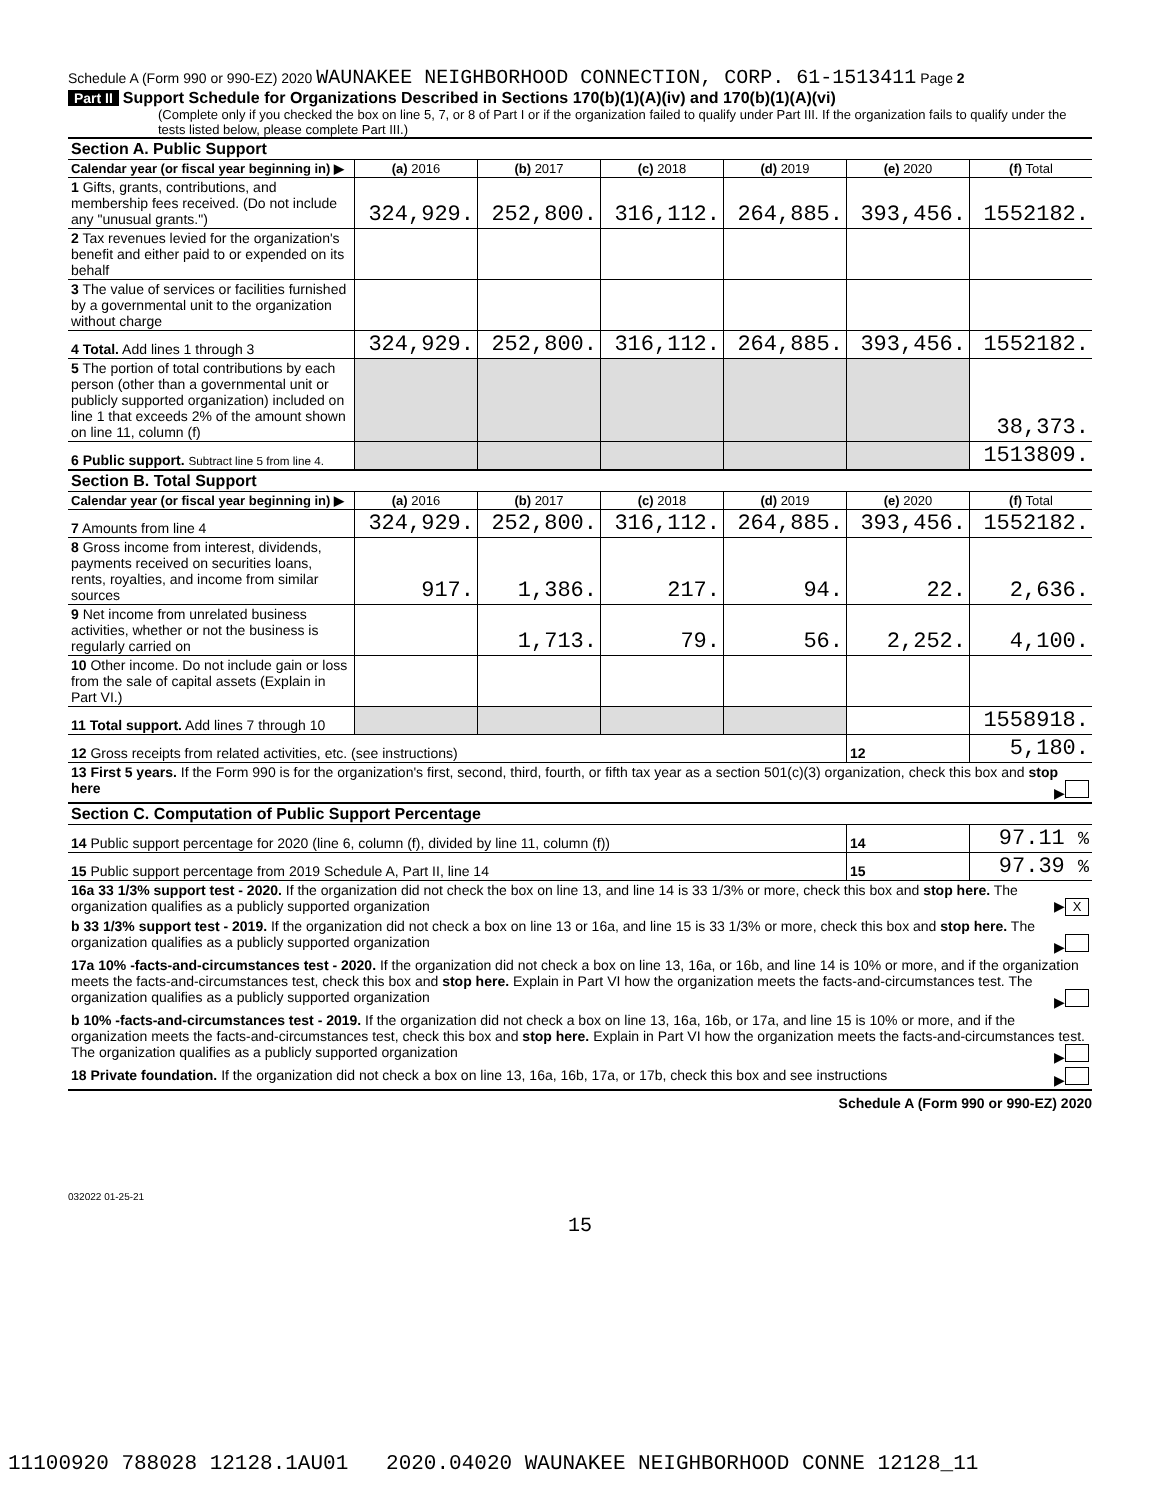Schedule A (Form 990 or 990-EZ) 2020 WAUNAKEE NEIGHBORHOOD CONNECTION, CORP. 61-1513411 Page 2
Part II Support Schedule for Organizations Described in Sections 170(b)(1)(A)(iv) and 170(b)(1)(A)(vi)
(Complete only if you checked the box on line 5, 7, or 8 of Part I or if the organization failed to qualify under Part III. If the organization fails to qualify under the tests listed below, please complete Part III.)
| Section A. Public Support | | | | | | |
| Calendar year (or fiscal year beginning in) ▶ | (a) 2016 | (b) 2017 | (c) 2018 | (d) 2019 | (e) 2020 | (f) Total |
| 1 Gifts, grants, contributions, and membership fees received. (Do not include any "unusual grants.") | 324,929. | 252,800. | 316,112. | 264,885. | 393,456. | 1552182. |
| 2 Tax revenues levied for the organization's benefit and either paid to or expended on its behalf | | | | | | |
| 3 The value of services or facilities furnished by a governmental unit to the organization without charge | | | | | | |
| 4 Total. Add lines 1 through 3 | 324,929. | 252,800. | 316,112. | 264,885. | 393,456. | 1552182. |
| 5 The portion of total contributions by each person (other than a governmental unit or publicly supported organization) included on line 1 that exceeds 2% of the amount shown on line 11, column (f) | | | | | | 38,373. |
| 6 Public support. Subtract line 5 from line 4. | | | | | | 1513809. |
| Section B. Total Support | | | | | | |
| Calendar year (or fiscal year beginning in) ▶ | (a) 2016 | (b) 2017 | (c) 2018 | (d) 2019 | (e) 2020 | (f) Total |
| 7 Amounts from line 4 | 324,929. | 252,800. | 316,112. | 264,885. | 393,456. | 1552182. |
| 8 Gross income from interest, dividends, payments received on securities loans, rents, royalties, and income from similar sources | 917. | 1,386. | 217. | 94. | 22. | 2,636. |
| 9 Net income from unrelated business activities, whether or not the business is regularly carried on | | 1,713. | 79. | 56. | 2,252. | 4,100. |
| 10 Other income. Do not include gain or loss from the sale of capital assets (Explain in Part VI.) | | | | | | |
| 11 Total support. Add lines 7 through 10 | | | | | | 1558918. |
| 12 Gross receipts from related activities, etc. (see instructions) | | | | | 12 | 5,180. |
| 13 First 5 years. If the Form 990 is for the organization's first, second, third, fourth, or fifth tax year as a section 501(c)(3) organization, check this box and stop here ▶ | | | | | | |
| Section C. Computation of Public Support Percentage | | | | | | |
| 14 Public support percentage for 2020 (line 6, column (f), divided by line 11, column (f)) | | | | | 14 | 97.11 % |
| 15 Public support percentage from 2019 Schedule A, Part II, line 14 | | | | | 15 | 97.39 % |
| 16a 33 1/3% support test - 2020. If the organization did not check the box on line 13, and line 14 is 33 1/3% or more, check this box and stop here. The organization qualifies as a publicly supported organization ▶ X | | | | | | |
| b 33 1/3% support test - 2019. If the organization did not check a box on line 13 or 16a, and line 15 is 33 1/3% or more, check this box and stop here. The organization qualifies as a publicly supported organization ▶ | | | | | | |
| 17a 10% -facts-and-circumstances test - 2020. If the organization did not check a box on line 13, 16a, or 16b, and line 14 is 10% or more, and if the organization meets the facts-and-circumstances test, check this box and stop here. Explain in Part VI how the organization meets the facts-and-circumstances test. The organization qualifies as a publicly supported organization ▶ | | | | | | |
| b 10% -facts-and-circumstances test - 2019. If the organization did not check a box on line 13, 16a, 16b, or 17a, and line 15 is 10% or more, and if the organization meets the facts-and-circumstances test, check this box and stop here. Explain in Part VI how the organization meets the facts-and-circumstances test. The organization qualifies as a publicly supported organization ▶ | | | | | | |
| 18 Private foundation. If the organization did not check a box on line 13, 16a, 16b, 17a, or 17b, check this box and see instructions ▶ | | | | | | |
Schedule A (Form 990 or 990-EZ) 2020
032022 01-25-21
15
11100920 788028 12128.1AU01 2020.04020 WAUNAKEE NEIGHBORHOOD CONNE 12128_11